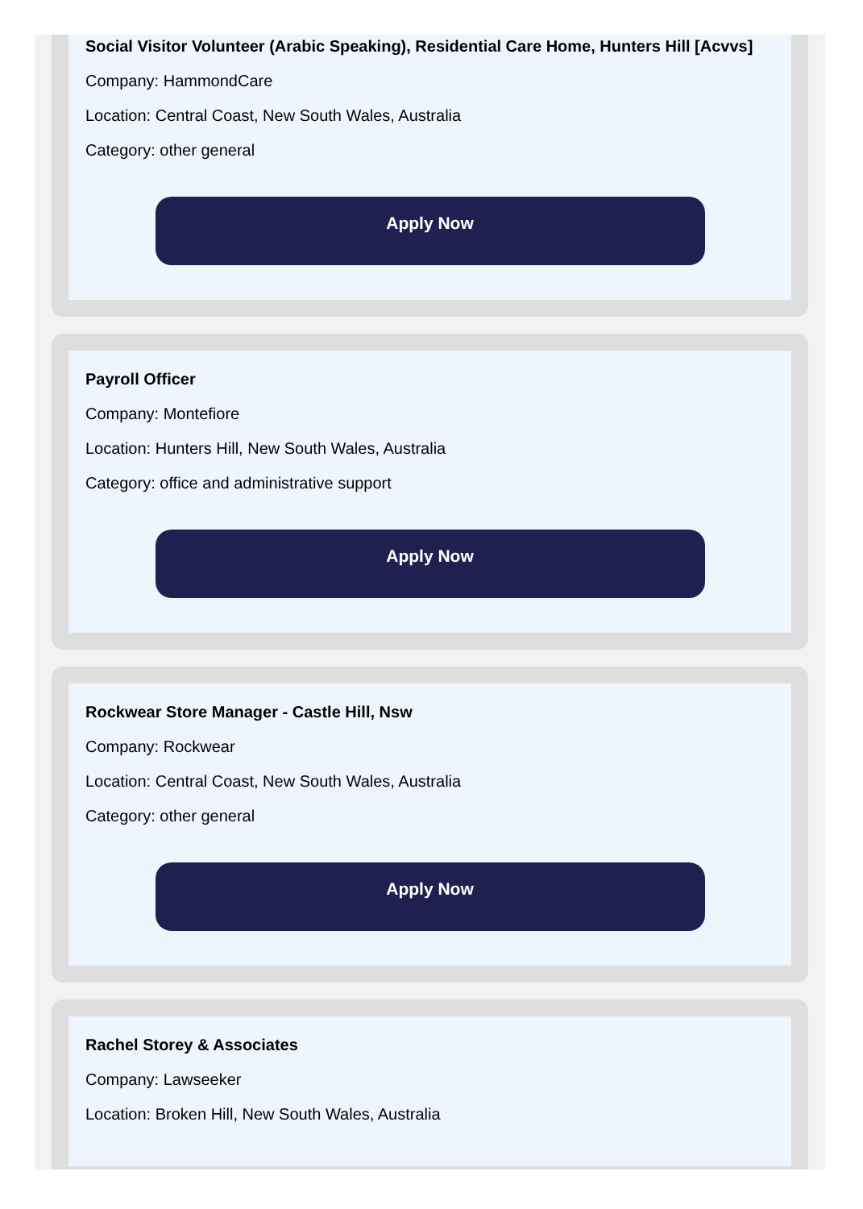Social Visitor Volunteer (Arabic Speaking), Residential Care Home, Hunters Hill [Acvvs]
Company: HammondCare
Location: Central Coast, New South Wales, Australia
Category: other general
Apply Now
Payroll Officer
Company: Montefiore
Location: Hunters Hill, New South Wales, Australia
Category: office and administrative support
Apply Now
Rockwear Store Manager - Castle Hill, Nsw
Company: Rockwear
Location: Central Coast, New South Wales, Australia
Category: other general
Apply Now
Rachel Storey & Associates
Company: Lawseeker
Location: Broken Hill, New South Wales, Australia